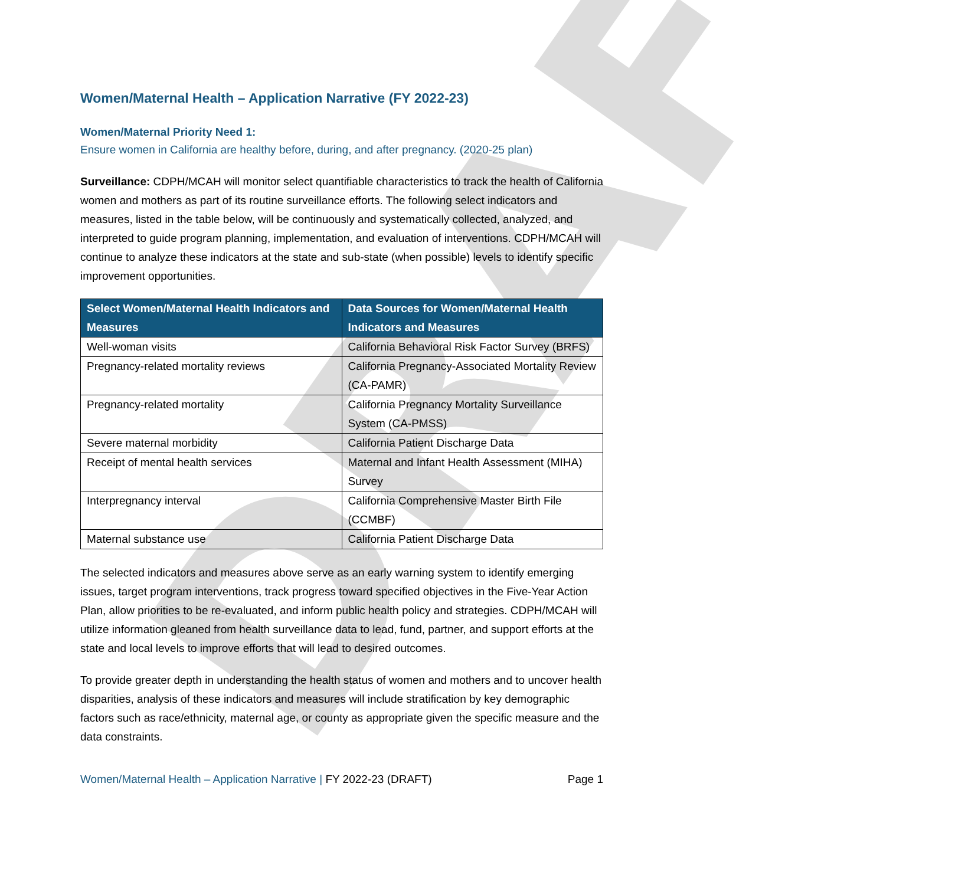DRAFT
Women/Maternal Health – Application Narrative (FY 2022-23)
Women/Maternal Priority Need 1:
Ensure women in California are healthy before, during, and after pregnancy. (2020-25 plan)
Surveillance: CDPH/MCAH will monitor select quantifiable characteristics to track the health of California women and mothers as part of its routine surveillance efforts. The following select indicators and measures, listed in the table below, will be continuously and systematically collected, analyzed, and interpreted to guide program planning, implementation, and evaluation of interventions. CDPH/MCAH will continue to analyze these indicators at the state and sub-state (when possible) levels to identify specific improvement opportunities.
| Select Women/Maternal Health Indicators and Measures | Data Sources for Women/Maternal Health Indicators and Measures |
| --- | --- |
| Well-woman visits | California Behavioral Risk Factor Survey (BRFS) |
| Pregnancy-related mortality reviews | California Pregnancy-Associated Mortality Review (CA-PAMR) |
| Pregnancy-related mortality | California Pregnancy Mortality Surveillance System (CA-PMSS) |
| Severe maternal morbidity | California Patient Discharge Data |
| Receipt of mental health services | Maternal and Infant Health Assessment (MIHA) Survey |
| Interpregnancy interval | California Comprehensive Master Birth File (CCMBF) |
| Maternal substance use | California Patient Discharge Data |
The selected indicators and measures above serve as an early warning system to identify emerging issues, target program interventions, track progress toward specified objectives in the Five-Year Action Plan, allow priorities to be re-evaluated, and inform public health policy and strategies. CDPH/MCAH will utilize information gleaned from health surveillance data to lead, fund, partner, and support efforts at the state and local levels to improve efforts that will lead to desired outcomes.
To provide greater depth in understanding the health status of women and mothers and to uncover health disparities, analysis of these indicators and measures will include stratification by key demographic factors such as race/ethnicity, maternal age, or county as appropriate given the specific measure and the data constraints.
Women/Maternal Health – Application Narrative | FY 2022-23 (DRAFT) Page 1